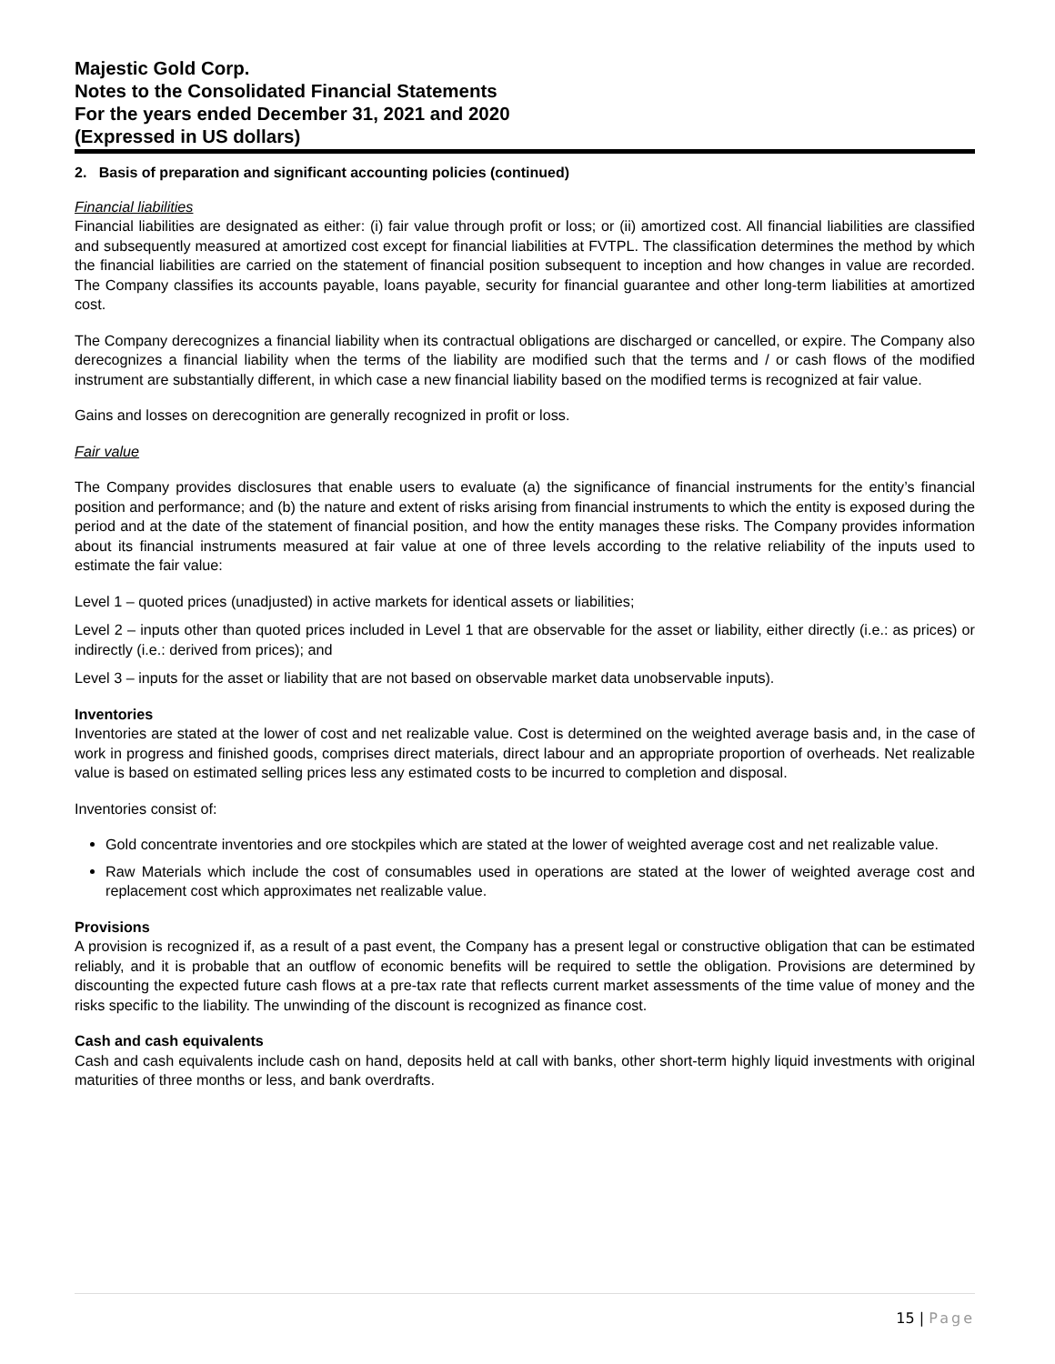Majestic Gold Corp.
Notes to the Consolidated Financial Statements
For the years ended December 31, 2021 and 2020
(Expressed in US dollars)
2. Basis of preparation and significant accounting policies (continued)
Financial liabilities
Financial liabilities are designated as either: (i) fair value through profit or loss; or (ii) amortized cost. All financial liabilities are classified and subsequently measured at amortized cost except for financial liabilities at FVTPL. The classification determines the method by which the financial liabilities are carried on the statement of financial position subsequent to inception and how changes in value are recorded. The Company classifies its accounts payable, loans payable, security for financial guarantee and other long-term liabilities at amortized cost.
The Company derecognizes a financial liability when its contractual obligations are discharged or cancelled, or expire. The Company also derecognizes a financial liability when the terms of the liability are modified such that the terms and / or cash flows of the modified instrument are substantially different, in which case a new financial liability based on the modified terms is recognized at fair value.
Gains and losses on derecognition are generally recognized in profit or loss.
Fair value
The Company provides disclosures that enable users to evaluate (a) the significance of financial instruments for the entity’s financial position and performance; and (b) the nature and extent of risks arising from financial instruments to which the entity is exposed during the period and at the date of the statement of financial position, and how the entity manages these risks. The Company provides information about its financial instruments measured at fair value at one of three levels according to the relative reliability of the inputs used to estimate the fair value:
Level 1 – quoted prices (unadjusted) in active markets for identical assets or liabilities;
Level 2 – inputs other than quoted prices included in Level 1 that are observable for the asset or liability, either directly (i.e.: as prices) or indirectly (i.e.: derived from prices); and
Level 3 – inputs for the asset or liability that are not based on observable market data unobservable inputs).
Inventories
Inventories are stated at the lower of cost and net realizable value. Cost is determined on the weighted average basis and, in the case of work in progress and finished goods, comprises direct materials, direct labour and an appropriate proportion of overheads. Net realizable value is based on estimated selling prices less any estimated costs to be incurred to completion and disposal.
Inventories consist of:
Gold concentrate inventories and ore stockpiles which are stated at the lower of weighted average cost and net realizable value.
Raw Materials which include the cost of consumables used in operations are stated at the lower of weighted average cost and replacement cost which approximates net realizable value.
Provisions
A provision is recognized if, as a result of a past event, the Company has a present legal or constructive obligation that can be estimated reliably, and it is probable that an outflow of economic benefits will be required to settle the obligation. Provisions are determined by discounting the expected future cash flows at a pre-tax rate that reflects current market assessments of the time value of money and the risks specific to the liability. The unwinding of the discount is recognized as finance cost.
Cash and cash equivalents
Cash and cash equivalents include cash on hand, deposits held at call with banks, other short-term highly liquid investments with original maturities of three months or less, and bank overdrafts.
15 | Page